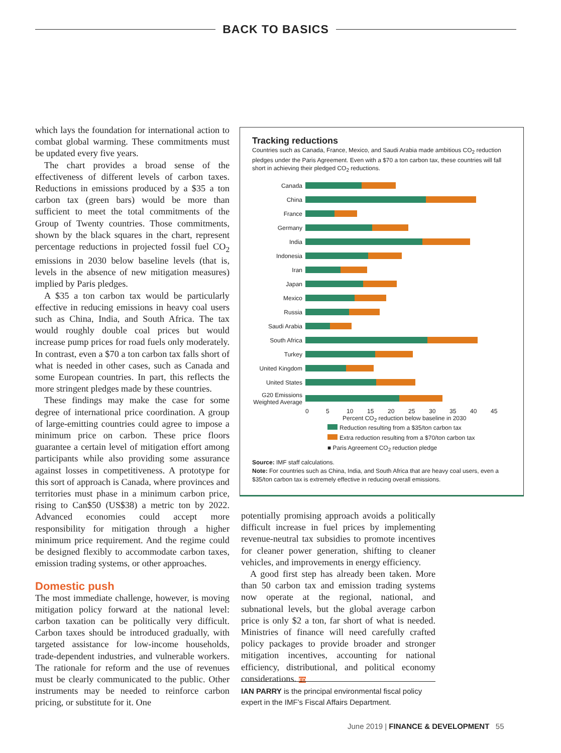BACK TO BASICS
which lays the foundation for international action to combat global warming. These commitments must be updated every five years.
The chart provides a broad sense of the effectiveness of different levels of carbon taxes. Reductions in emissions produced by a $35 a ton carbon tax (green bars) would be more than sufficient to meet the total commitments of the Group of Twenty countries. Those commitments, shown by the black squares in the chart, represent percentage reductions in projected fossil fuel CO<sub>2</sub> emissions in 2030 below baseline levels (that is, levels in the absence of new mitigation measures) implied by Paris pledges.
A $35 a ton carbon tax would be particularly effective in reducing emissions in heavy coal users such as China, India, and South Africa. The tax would roughly double coal prices but would increase pump prices for road fuels only moderately. In contrast, even a $70 a ton carbon tax falls short of what is needed in other cases, such as Canada and some European countries. In part, this reflects the more stringent pledges made by these countries.
These findings may make the case for some degree of international price coordination. A group of large-emitting countries could agree to impose a minimum price on carbon. These price floors guarantee a certain level of mitigation effort among participants while also providing some assurance against losses in competitiveness. A prototype for this sort of approach is Canada, where provinces and territories must phase in a minimum carbon price, rising to Can$50 (US$38) a metric ton by 2022. Advanced economies could accept more responsibility for mitigation through a higher minimum price requirement. And the regime could be designed flexibly to accommodate carbon taxes, emission trading systems, or other approaches.
Domestic push
The most immediate challenge, however, is moving mitigation policy forward at the national level: carbon taxation can be politically very difficult. Carbon taxes should be introduced gradually, with targeted assistance for low-income households, trade-dependent industries, and vulnerable workers. The rationale for reform and the use of revenues must be clearly communicated to the public. Other instruments may be needed to reinforce carbon pricing, or substitute for it. One
Tracking reductions
Countries such as Canada, France, Mexico, and Saudi Arabia made ambitious CO<sub>2</sub> reduction pledges under the Paris Agreement. Even with a $70 a ton carbon tax, these countries will fall short in achieving their pledged CO<sub>2</sub> reductions.
Canada
China
France
Germany
India
Indonesia
Iran
Japan
Mexico
Russia
Saudi Arabia
South Africa
Turkey
United Kingdom
United States
G20 Emissions Weighted Average
0 5 10 15 20 25 30 35 40 45
Percent CO<sub>2</sub> reduction below baseline in 2030
Reduction resulting from a $35/ton carbon tax
Extra reduction resulting from a $70/ton carbon tax
■ Paris Agreement CO<sub>2</sub> reduction pledge
Source: IMF staff calculations.
Note: For countries such as China, India, and South Africa that are heavy coal users, even a $35/ton carbon tax is extremely effective in reducing overall emissions.
potentially promising approach avoids a politically difficult increase in fuel prices by implementing revenue-neutral tax subsidies to promote incentives for cleaner power generation, shifting to cleaner vehicles, and improvements in energy efficiency.
A good first step has already been taken. More than 50 carbon tax and emission trading systems now operate at the regional, national, and subnational levels, but the global average carbon price is only $2 a ton, far short of what is needed. Ministries of finance will need carefully crafted policy packages to provide broader and stronger mitigation incentives, accounting for national efficiency, distributional, and political economy considerations. FD
IAN PARRY is the principal environmental fiscal policy expert in the IMF’s Fiscal Affairs Department.
June 2019 | FINANCE & DEVELOPMENT 55